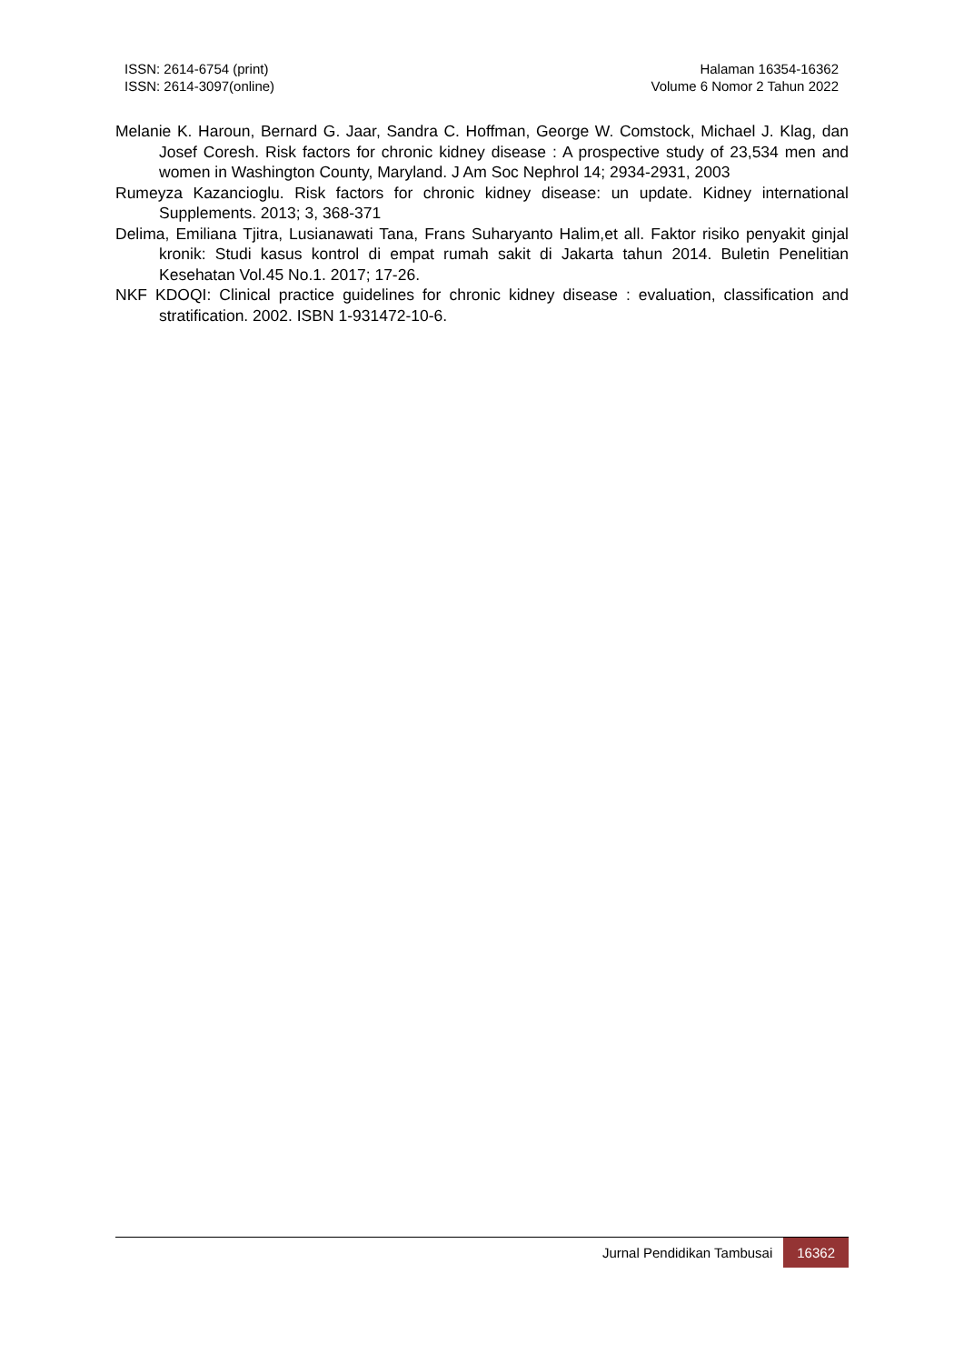ISSN: 2614-6754 (print)
ISSN: 2614-3097(online)
Halaman 16354-16362
Volume 6 Nomor 2 Tahun 2022
Melanie K. Haroun, Bernard G. Jaar, Sandra C. Hoffman, George W. Comstock, Michael J. Klag, dan Josef Coresh. Risk factors for chronic kidney disease : A prospective study of 23,534 men and women in Washington County, Maryland. J Am Soc Nephrol 14; 2934-2931, 2003
Rumeyza Kazancioglu. Risk factors for chronic kidney disease: un update. Kidney international Supplements. 2013; 3, 368-371
Delima, Emiliana Tjitra, Lusianawati Tana, Frans Suharyanto Halim,et all. Faktor risiko penyakit ginjal kronik: Studi kasus kontrol di empat rumah sakit di Jakarta tahun 2014. Buletin Penelitian Kesehatan Vol.45 No.1. 2017; 17-26.
NKF KDOQI: Clinical practice guidelines for chronic kidney disease : evaluation, classification and stratification. 2002. ISBN 1-931472-10-6.
Jurnal Pendidikan Tambusai 16362